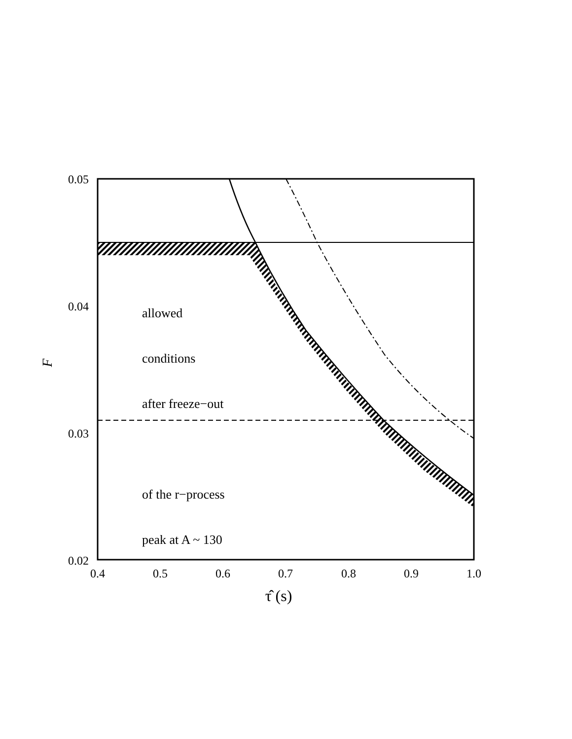0.05
0.04
0.03
0.02
0.4
0.5
0.6
0.7
0.8
0.9
1.0
τ̂ (s)
F
allowed
conditions
after freeze−out
of the r−process
peak at A ~ 130